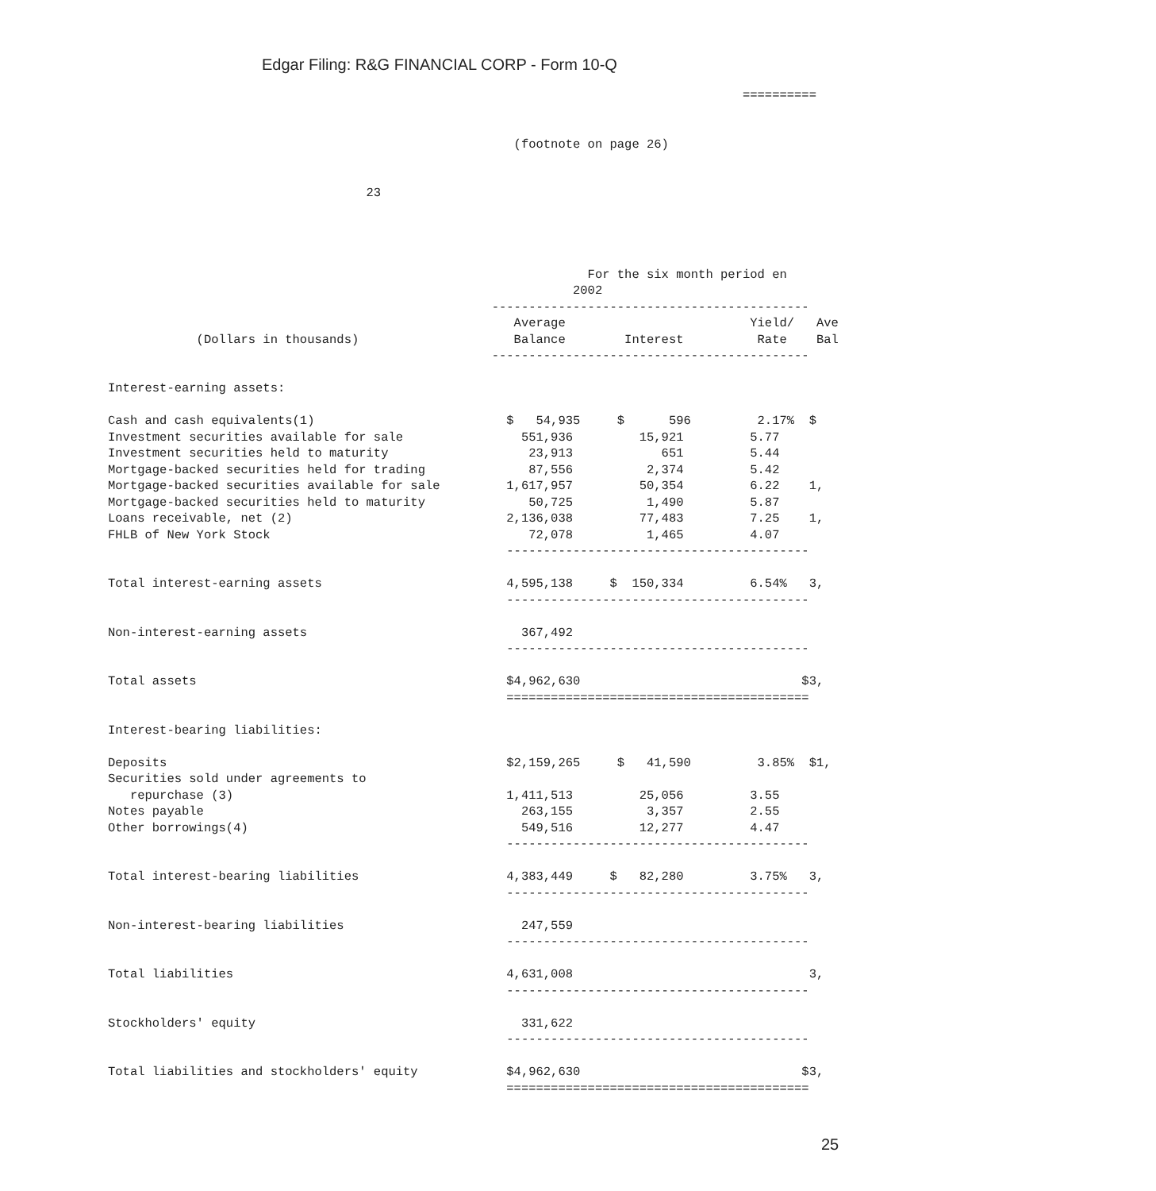Edgar Filing: R&G FINANCIAL CORP - Form 10-Q
                                                                                      ==========


                                                       (footnote on page 26)


                                   23




                                                                 For the six month period en
                                                               2002
                                                    -------------------------------------------
                                                       Average                         Yield/   Ave
            (Dollars in thousands)                     Balance        Interest          Rate    Bal
                                                    -------------------------------------------

Interest-earning assets:

Cash and cash equivalents(1)                          $   54,935     $      596         2.17%  $
Investment securities available for sale                551,936         15,921         5.77
Investment securities held to maturity                   23,913            651         5.44
Mortgage-backed securities held for trading              87,556          2,374         5.42
Mortgage-backed securities available for sale         1,617,957         50,354         6.22    1,
Mortgage-backed securities held to maturity              50,725          1,490         5.87
Loans receivable, net (2)                             2,136,038         77,483         7.25    1,
FHLB of New York Stock                                   72,078          1,465         4.07
                                                      -----------------------------------------

Total interest-earning assets                         4,595,138     $  150,334         6.54%   3,
                                                      -----------------------------------------

Non-interest-earning assets                             367,492
                                                      -----------------------------------------

Total assets                                          $4,962,630                              $3,
                                                      =========================================

Interest-bearing liabilities:

Deposits                                              $2,159,265     $   41,590         3.85%  $1,
Securities sold under agreements to
   repurchase (3)                                     1,411,513         25,056         3.55
Notes payable                                           263,155          3,357         2.55
Other borrowings(4)                                     549,516         12,277         4.47
                                                      -----------------------------------------

Total interest-bearing liabilities                    4,383,449     $   82,280         3.75%   3,
                                                      -----------------------------------------

Non-interest-bearing liabilities                        247,559
                                                      -----------------------------------------

Total liabilities                                     4,631,008                                3,
                                                      -----------------------------------------

Stockholders' equity                                    331,622
                                                      -----------------------------------------

Total liabilities and stockholders' equity            $4,962,630                              $3,
                                                      =========================================
25